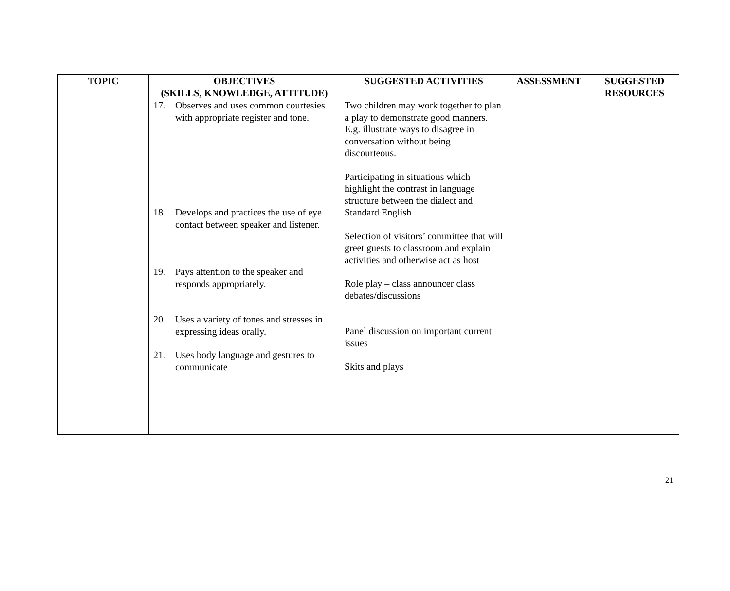| TOPIC | OBJECTIVES (SKILLS, KNOWLEDGE, ATTITUDE) | SUGGESTED ACTIVITIES | ASSESSMENT | SUGGESTED RESOURCES |
| --- | --- | --- | --- | --- |
| | 17. Observes and uses common courtesies with appropriate register and tone. 18. Develops and practices the use of eye contact between speaker and listener. 19. Pays attention to the speaker and responds appropriately. 20. Uses a variety of tones and stresses in expressing ideas orally. 21. Uses body language and gestures to communicate | Two children may work together to plan a play to demonstrate good manners. E.g. illustrate ways to disagree in conversation without being discourteous. Participating in situations which highlight the contrast in language structure between the dialect and Standard English Selection of visitors’ committee that will greet guests to classroom and explain activities and otherwise act as host Role play – class announcer class debates/discussions Panel discussion on important current issues Skits and plays | | |
21